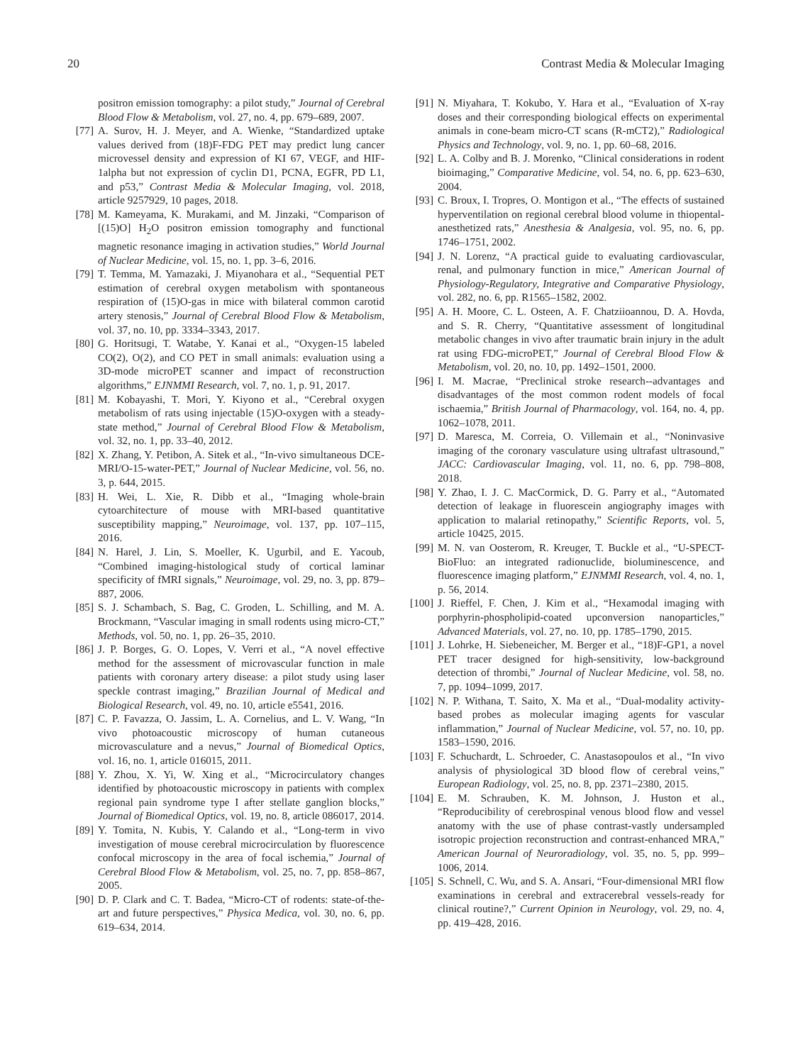20 Contrast Media & Molecular Imaging
positron emission tomography: a pilot study,” Journal of Cerebral Blood Flow & Metabolism, vol. 27, no. 4, pp. 679–689, 2007.
[77] A. Surov, H. J. Meyer, and A. Wienke, “Standardized uptake values derived from (18)F-FDG PET may predict lung cancer microvessel density and expression of KI 67, VEGF, and HIF-1alpha but not expression of cyclin D1, PCNA, EGFR, PD L1, and p53,” Contrast Media & Molecular Imaging, vol. 2018, article 9257929, 10 pages, 2018.
[78] M. Kameyama, K. Murakami, and M. Jinzaki, “Comparison of [(15)O] H<sub>2</sub>O positron emission tomography and functional magnetic resonance imaging in activation studies,” World Journal of Nuclear Medicine, vol. 15, no. 1, pp. 3–6, 2016.
[79] T. Temma, M. Yamazaki, J. Miyanohara et al., “Sequential PET estimation of cerebral oxygen metabolism with spontaneous respiration of (15)O-gas in mice with bilateral common carotid artery stenosis,” Journal of Cerebral Blood Flow & Metabolism, vol. 37, no. 10, pp. 3334–3343, 2017.
[80] G. Horitsugi, T. Watabe, Y. Kanai et al., “Oxygen-15 labeled CO(2), O(2), and CO PET in small animals: evaluation using a 3D-mode microPET scanner and impact of reconstruction algorithms,” EJNMMI Research, vol. 7, no. 1, p. 91, 2017.
[81] M. Kobayashi, T. Mori, Y. Kiyono et al., “Cerebral oxygen metabolism of rats using injectable (15)O-oxygen with a steady-state method,” Journal of Cerebral Blood Flow & Metabolism, vol. 32, no. 1, pp. 33–40, 2012.
[82] X. Zhang, Y. Petibon, A. Sitek et al., “In-vivo simultaneous DCE-MRI/O-15-water-PET,” Journal of Nuclear Medicine, vol. 56, no. 3, p. 644, 2015.
[83] H. Wei, L. Xie, R. Dibb et al., “Imaging whole-brain cytoarchitecture of mouse with MRI-based quantitative susceptibility mapping,” Neuroimage, vol. 137, pp. 107–115, 2016.
[84] N. Harel, J. Lin, S. Moeller, K. Ugurbil, and E. Yacoub, “Combined imaging-histological study of cortical laminar specificity of fMRI signals,” Neuroimage, vol. 29, no. 3, pp. 879–887, 2006.
[85] S. J. Schambach, S. Bag, C. Groden, L. Schilling, and M. A. Brockmann, “Vascular imaging in small rodents using micro-CT,” Methods, vol. 50, no. 1, pp. 26–35, 2010.
[86] J. P. Borges, G. O. Lopes, V. Verri et al., “A novel effective method for the assessment of microvascular function in male patients with coronary artery disease: a pilot study using laser speckle contrast imaging,” Brazilian Journal of Medical and Biological Research, vol. 49, no. 10, article e5541, 2016.
[87] C. P. Favazza, O. Jassim, L. A. Cornelius, and L. V. Wang, “In vivo photoacoustic microscopy of human cutaneous microvasculature and a nevus,” Journal of Biomedical Optics, vol. 16, no. 1, article 016015, 2011.
[88] Y. Zhou, X. Yi, W. Xing et al., “Microcirculatory changes identified by photoacoustic microscopy in patients with complex regional pain syndrome type I after stellate ganglion blocks,” Journal of Biomedical Optics, vol. 19, no. 8, article 086017, 2014.
[89] Y. Tomita, N. Kubis, Y. Calando et al., “Long-term in vivo investigation of mouse cerebral microcirculation by fluorescence confocal microscopy in the area of focal ischemia,” Journal of Cerebral Blood Flow & Metabolism, vol. 25, no. 7, pp. 858–867, 2005.
[90] D. P. Clark and C. T. Badea, “Micro-CT of rodents: state-of-the-art and future perspectives,” Physica Medica, vol. 30, no. 6, pp. 619–634, 2014.
[91] N. Miyahara, T. Kokubo, Y. Hara et al., “Evaluation of X-ray doses and their corresponding biological effects on experimental animals in cone-beam micro-CT scans (R-mCT2),” Radiological Physics and Technology, vol. 9, no. 1, pp. 60–68, 2016.
[92] L. A. Colby and B. J. Morenko, “Clinical considerations in rodent bioimaging,” Comparative Medicine, vol. 54, no. 6, pp. 623–630, 2004.
[93] C. Broux, I. Tropres, O. Montigon et al., “The effects of sustained hyperventilation on regional cerebral blood volume in thiopental-anesthetized rats,” Anesthesia & Analgesia, vol. 95, no. 6, pp. 1746–1751, 2002.
[94] J. N. Lorenz, “A practical guide to evaluating cardiovascular, renal, and pulmonary function in mice,” American Journal of Physiology-Regulatory, Integrative and Comparative Physiology, vol. 282, no. 6, pp. R1565–1582, 2002.
[95] A. H. Moore, C. L. Osteen, A. F. Chatziioannou, D. A. Hovda, and S. R. Cherry, “Quantitative assessment of longitudinal metabolic changes in vivo after traumatic brain injury in the adult rat using FDG-microPET,” Journal of Cerebral Blood Flow & Metabolism, vol. 20, no. 10, pp. 1492–1501, 2000.
[96] I. M. Macrae, “Preclinical stroke research--advantages and disadvantages of the most common rodent models of focal ischaemia,” British Journal of Pharmacology, vol. 164, no. 4, pp. 1062–1078, 2011.
[97] D. Maresca, M. Correia, O. Villemain et al., “Noninvasive imaging of the coronary vasculature using ultrafast ultrasound,” JACC: Cardiovascular Imaging, vol. 11, no. 6, pp. 798–808, 2018.
[98] Y. Zhao, I. J. C. MacCormick, D. G. Parry et al., “Automated detection of leakage in fluorescein angiography images with application to malarial retinopathy,” Scientific Reports, vol. 5, article 10425, 2015.
[99] M. N. van Oosterom, R. Kreuger, T. Buckle et al., “U-SPECT-BioFluo: an integrated radionuclide, bioluminescence, and fluorescence imaging platform,” EJNMMI Research, vol. 4, no. 1, p. 56, 2014.
[100] J. Rieffel, F. Chen, J. Kim et al., “Hexamodal imaging with porphyrin-phospholipid-coated upconversion nanoparticles,” Advanced Materials, vol. 27, no. 10, pp. 1785–1790, 2015.
[101] J. Lohrke, H. Siebeneicher, M. Berger et al., “18)F-GP1, a novel PET tracer designed for high-sensitivity, low-background detection of thrombi,” Journal of Nuclear Medicine, vol. 58, no. 7, pp. 1094–1099, 2017.
[102] N. P. Withana, T. Saito, X. Ma et al., “Dual-modality activity-based probes as molecular imaging agents for vascular inflammation,” Journal of Nuclear Medicine, vol. 57, no. 10, pp. 1583–1590, 2016.
[103] F. Schuchardt, L. Schroeder, C. Anastasopoulos et al., “In vivo analysis of physiological 3D blood flow of cerebral veins,” European Radiology, vol. 25, no. 8, pp. 2371–2380, 2015.
[104] E. M. Schrauben, K. M. Johnson, J. Huston et al., “Reproducibility of cerebrospinal venous blood flow and vessel anatomy with the use of phase contrast-vastly undersampled isotropic projection reconstruction and contrast-enhanced MRA,” American Journal of Neuroradiology, vol. 35, no. 5, pp. 999–1006, 2014.
[105] S. Schnell, C. Wu, and S. A. Ansari, “Four-dimensional MRI flow examinations in cerebral and extracerebral vessels-ready for clinical routine?,” Current Opinion in Neurology, vol. 29, no. 4, pp. 419–428, 2016.